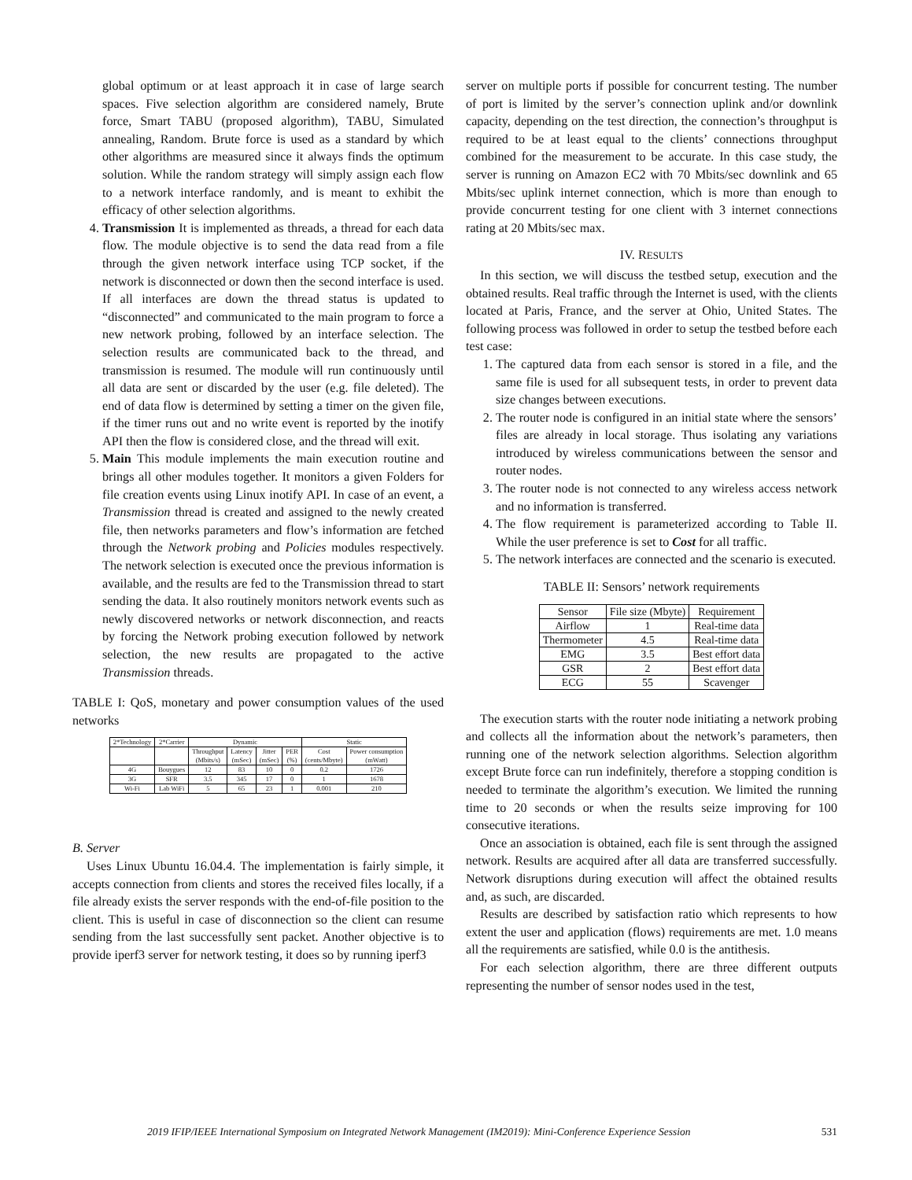global optimum or at least approach it in case of large search spaces. Five selection algorithm are considered namely, Brute force, Smart TABU (proposed algorithm), TABU, Simulated annealing, Random. Brute force is used as a standard by which other algorithms are measured since it always finds the optimum solution. While the random strategy will simply assign each flow to a network interface randomly, and is meant to exhibit the efficacy of other selection algorithms.
4. Transmission It is implemented as threads, a thread for each data flow. The module objective is to send the data read from a file through the given network interface using TCP socket, if the network is disconnected or down then the second interface is used. If all interfaces are down the thread status is updated to “disconnected” and communicated to the main program to force a new network probing, followed by an interface selection. The selection results are communicated back to the thread, and transmission is resumed. The module will run continuously until all data are sent or discarded by the user (e.g. file deleted). The end of data flow is determined by setting a timer on the given file, if the timer runs out and no write event is reported by the inotify API then the flow is considered close, and the thread will exit.
5. Main This module implements the main execution routine and brings all other modules together. It monitors a given Folders for file creation events using Linux inotify API. In case of an event, a Transmission thread is created and assigned to the newly created file, then networks parameters and flow’s information are fetched through the Network probing and Policies modules respectively. The network selection is executed once the previous information is available, and the results are fed to the Transmission thread to start sending the data. It also routinely monitors network events such as newly discovered networks or network disconnection, and reacts by forcing the Network probing execution followed by network selection, the new results are propagated to the active Transmission threads.
TABLE I: QoS, monetary and power consumption values of the used networks
| 2*Technology | 2*Carrier | Dynamic | | | | Static | |
| --- | --- | --- | --- | --- | --- | --- | --- |
| | | Throughput (Mbits/s) | Latency (mSec) | Jitter (mSec) | PER (%) | Cost (cents/Mbyte) | Power consumption (mWatt) |
| 4G | Bouygues | 12 | 83 | 10 | 0 | 0.2 | 1726 |
| 3G | SFR | 3.5 | 345 | 17 | 0 | 1 | 1678 |
| Wi-Fi | Lab WiFi | 5 | 65 | 23 | 1 | 0.001 | 210 |
B. Server
Uses Linux Ubuntu 16.04.4. The implementation is fairly simple, it accepts connection from clients and stores the received files locally, if a file already exists the server responds with the end-of-file position to the client. This is useful in case of disconnection so the client can resume sending from the last successfully sent packet. Another objective is to provide iperf3 server for network testing, it does so by running iperf3
server on multiple ports if possible for concurrent testing. The number of port is limited by the server’s connection uplink and/or downlink capacity, depending on the test direction, the connection’s throughput is required to be at least equal to the clients’ connections throughput combined for the measurement to be accurate. In this case study, the server is running on Amazon EC2 with 70 Mbits/sec downlink and 65 Mbits/sec uplink internet connection, which is more than enough to provide concurrent testing for one client with 3 internet connections rating at 20 Mbits/sec max.
IV. RESULTS
In this section, we will discuss the testbed setup, execution and the obtained results. Real traffic through the Internet is used, with the clients located at Paris, France, and the server at Ohio, United States. The following process was followed in order to setup the testbed before each test case:
1. The captured data from each sensor is stored in a file, and the same file is used for all subsequent tests, in order to prevent data size changes between executions.
2. The router node is configured in an initial state where the sensors’ files are already in local storage. Thus isolating any variations introduced by wireless communications between the sensor and router nodes.
3. The router node is not connected to any wireless access network and no information is transferred.
4. The flow requirement is parameterized according to Table II. While the user preference is set to Cost for all traffic.
5. The network interfaces are connected and the scenario is executed.
TABLE II: Sensors’ network requirements
| Sensor | File size (Mbyte) | Requirement |
| --- | --- | --- |
| Airflow | 1 | Real-time data |
| Thermometer | 4.5 | Real-time data |
| EMG | 3.5 | Best effort data |
| GSR | 2 | Best effort data |
| ECG | 55 | Scavenger |
The execution starts with the router node initiating a network probing and collects all the information about the network’s parameters, then running one of the network selection algorithms. Selection algorithm except Brute force can run indefinitely, therefore a stopping condition is needed to terminate the algorithm’s execution. We limited the running time to 20 seconds or when the results seize improving for 100 consecutive iterations.
Once an association is obtained, each file is sent through the assigned network. Results are acquired after all data are transferred successfully. Network disruptions during execution will affect the obtained results and, as such, are discarded.
Results are described by satisfaction ratio which represents to how extent the user and application (flows) requirements are met. 1.0 means all the requirements are satisfied, while 0.0 is the antithesis.
For each selection algorithm, there are three different outputs representing the number of sensor nodes used in the test,
2019 IFIP/IEEE International Symposium on Integrated Network Management (IM2019): Mini-Conference Experience Session 531